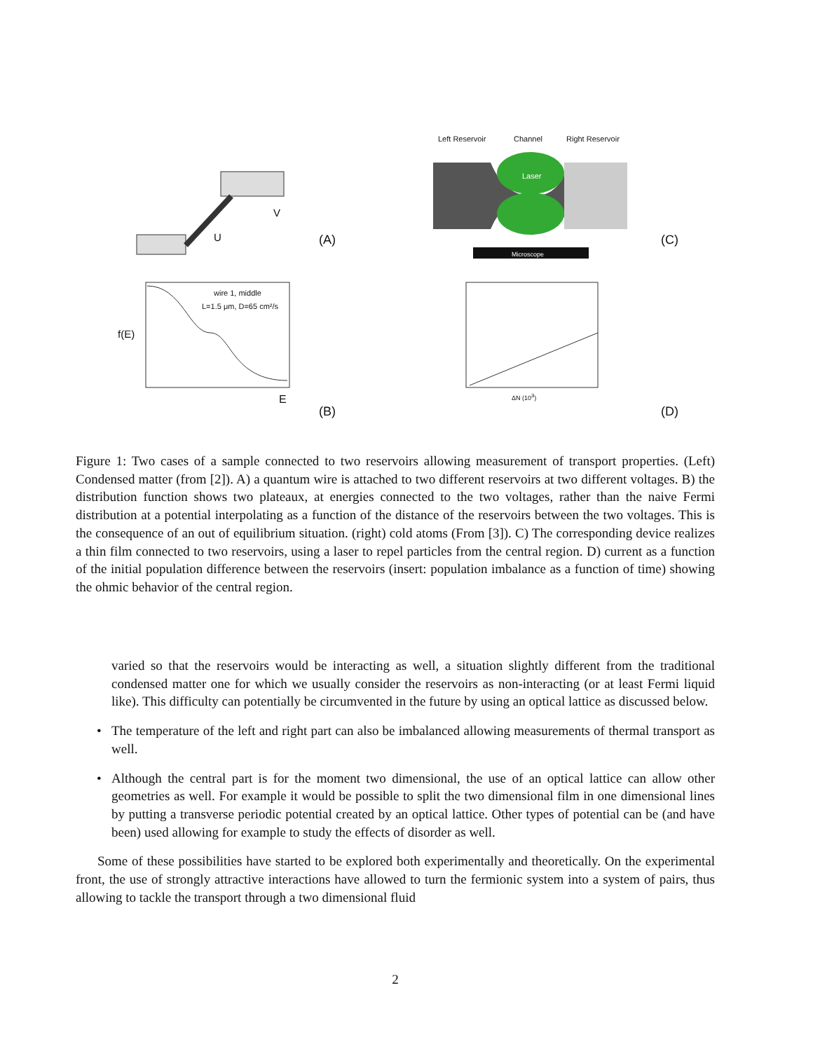Left Reservoir Channel Right Reservoir
Laser
Microscope
wire 1, middle
L=1.5 μm, D=65 cm²/s
f(E)
E
U
V
ΔN (10<sup>3</sup>)
(A) (C)
(B) (D)
Figure 1: Two cases of a sample connected to two reservoirs allowing measurement of transport properties. (Left) Condensed matter (from [2]). A) a quantum wire is attached to two different reservoirs at two different voltages. B) the distribution function shows two plateaux, at energies connected to the two voltages, rather than the naive Fermi distribution at a potential interpolating as a function of the distance of the reservoirs between the two voltages. This is the consequence of an out of equilibrium situation. (right) cold atoms (From [3]). C) The corresponding device realizes a thin film connected to two reservoirs, using a laser to repel particles from the central region. D) current as a function of the initial population difference between the reservoirs (insert: population imbalance as a function of time) showing the ohmic behavior of the central region.
varied so that the reservoirs would be interacting as well, a situation slightly different from the traditional condensed matter one for which we usually consider the reservoirs as non-interacting (or at least Fermi liquid like). This difficulty can potentially be circumvented in the future by using an optical lattice as discussed below.
• The temperature of the left and right part can also be imbalanced allowing measurements of thermal transport as well.
• Although the central part is for the moment two dimensional, the use of an optical lattice can allow other geometries as well. For example it would be possible to split the two dimensional film in one dimensional lines by putting a transverse periodic potential created by an optical lattice. Other types of potential can be (and have been) used allowing for example to study the effects of disorder as well.
Some of these possibilities have started to be explored both experimentally and theoretically. On the experimental front, the use of strongly attractive interactions have allowed to turn the fermionic system into a system of pairs, thus allowing to tackle the transport through a two dimensional fluid
2